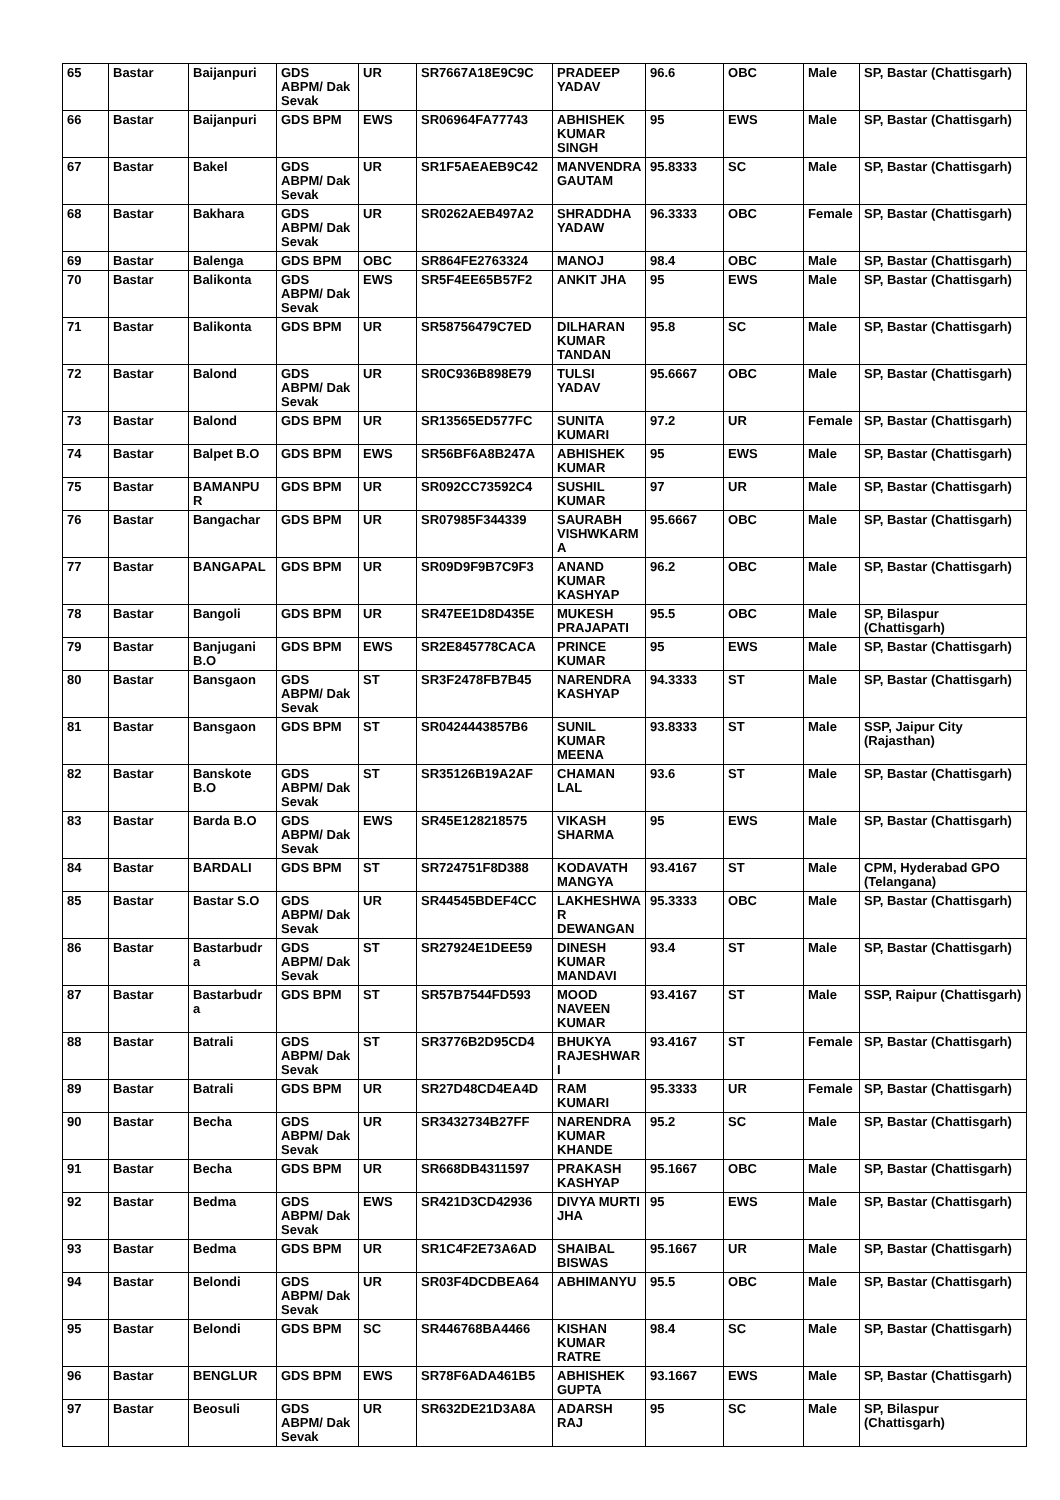| 65 | Bastar | Baijanpuri | GDS ABPM/ Dak Sevak | UR | SR7667A18E9C9C | PRADEEP YADAV | 96.6 | OBC | Male | SP, Bastar (Chattisgarh) |
| 66 | Bastar | Baijanpuri | GDS BPM | EWS | SR06964FA77743 | ABHISHEK KUMAR SINGH | 95 | EWS | Male | SP, Bastar (Chattisgarh) |
| 67 | Bastar | Bakel | GDS ABPM/ Dak Sevak | UR | SR1F5AEAEB9C42 | MANVENDRA GAUTAM | 95.8333 | SC | Male | SP, Bastar (Chattisgarh) |
| 68 | Bastar | Bakhara | GDS ABPM/ Dak Sevak | UR | SR0262AEB497A2 | SHRADDHA YADAW | 96.3333 | OBC | Female | SP, Bastar (Chattisgarh) |
| 69 | Bastar | Balenga | GDS BPM | OBC | SR864FE2763324 | MANOJ | 98.4 | OBC | Male | SP, Bastar (Chattisgarh) |
| 70 | Bastar | Balikonta | GDS ABPM/ Dak Sevak | EWS | SR5F4EE65B57F2 | ANKIT JHA | 95 | EWS | Male | SP, Bastar (Chattisgarh) |
| 71 | Bastar | Balikonta | GDS BPM | UR | SR58756479C7ED | DILHARAN KUMAR TANDAN | 95.8 | SC | Male | SP, Bastar (Chattisgarh) |
| 72 | Bastar | Balond | GDS ABPM/ Dak Sevak | UR | SR0C936B898E79 | TULSI YADAV | 95.6667 | OBC | Male | SP, Bastar (Chattisgarh) |
| 73 | Bastar | Balond | GDS BPM | UR | SR13565ED577FC | SUNITA KUMARI | 97.2 | UR | Female | SP, Bastar (Chattisgarh) |
| 74 | Bastar | Balpet B.O | GDS BPM | EWS | SR56BF6A8B247A | ABHISHEK KUMAR | 95 | EWS | Male | SP, Bastar (Chattisgarh) |
| 75 | Bastar | BAMANPU R | GDS BPM | UR | SR092CC73592C4 | SUSHIL KUMAR | 97 | UR | Male | SP, Bastar (Chattisgarh) |
| 76 | Bastar | Bangachar | GDS BPM | UR | SR07985F344339 | SAURABH VISHWKARM A | 95.6667 | OBC | Male | SP, Bastar (Chattisgarh) |
| 77 | Bastar | BANGAPAL | GDS BPM | UR | SR09D9F9B7C9F3 | ANAND KUMAR KASHYAP | 96.2 | OBC | Male | SP, Bastar (Chattisgarh) |
| 78 | Bastar | Bangoli | GDS BPM | UR | SR47EE1D8D435E | MUKESH PRAJAPATI | 95.5 | OBC | Male | SP, Bilaspur (Chattisgarh) |
| 79 | Bastar | Banjugani B.O | GDS BPM | EWS | SR2E845778CACA | PRINCE KUMAR | 95 | EWS | Male | SP, Bastar (Chattisgarh) |
| 80 | Bastar | Bansgaon | GDS ABPM/ Dak Sevak | ST | SR3F2478FB7B45 | NARENDRA KASHYAP | 94.3333 | ST | Male | SP, Bastar (Chattisgarh) |
| 81 | Bastar | Bansgaon | GDS BPM | ST | SR0424443857B6 | SUNIL KUMAR MEENA | 93.8333 | ST | Male | SSP, Jaipur City (Rajasthan) |
| 82 | Bastar | Banskote B.O | GDS ABPM/ Dak Sevak | ST | SR35126B19A2AF | CHAMAN LAL | 93.6 | ST | Male | SP, Bastar (Chattisgarh) |
| 83 | Bastar | Barda B.O | GDS ABPM/ Dak Sevak | EWS | SR45E128218575 | VIKASH SHARMA | 95 | EWS | Male | SP, Bastar (Chattisgarh) |
| 84 | Bastar | BARDALI | GDS BPM | ST | SR724751F8D388 | KODAVATH MANGYA | 93.4167 | ST | Male | CPM, Hyderabad GPO (Telangana) |
| 85 | Bastar | Bastar S.O | GDS ABPM/ Dak Sevak | UR | SR44545BDEF4CC | LAKHESHWA R DEWANGAN | 95.3333 | OBC | Male | SP, Bastar (Chattisgarh) |
| 86 | Bastar | Bastarbudr a | GDS ABPM/ Dak Sevak | ST | SR27924E1DEE59 | DINESH KUMAR MANDAVI | 93.4 | ST | Male | SP, Bastar (Chattisgarh) |
| 87 | Bastar | Bastarbudr a | GDS BPM | ST | SR57B7544FD593 | MOOD NAVEEN KUMAR | 93.4167 | ST | Male | SSP, Raipur (Chattisgarh) |
| 88 | Bastar | Batrali | GDS ABPM/ Dak Sevak | ST | SR3776B2D95CD4 | BHUKYA RAJESHWAR I | 93.4167 | ST | Female | SP, Bastar (Chattisgarh) |
| 89 | Bastar | Batrali | GDS BPM | UR | SR27D48CD4EA4D | RAM KUMARI | 95.3333 | UR | Female | SP, Bastar (Chattisgarh) |
| 90 | Bastar | Becha | GDS ABPM/ Dak Sevak | UR | SR3432734B27FF | NARENDRA KUMAR KHANDE | 95.2 | SC | Male | SP, Bastar (Chattisgarh) |
| 91 | Bastar | Becha | GDS BPM | UR | SR668DB4311597 | PRAKASH KASHYAP | 95.1667 | OBC | Male | SP, Bastar (Chattisgarh) |
| 92 | Bastar | Bedma | GDS ABPM/ Dak Sevak | EWS | SR421D3CD42936 | DIVYA MURTI JHA | 95 | EWS | Male | SP, Bastar (Chattisgarh) |
| 93 | Bastar | Bedma | GDS BPM | UR | SR1C4F2E73A6AD | SHAIBAL BISWAS | 95.1667 | UR | Male | SP, Bastar (Chattisgarh) |
| 94 | Bastar | Belondi | GDS ABPM/ Dak Sevak | UR | SR03F4DCDBEA64 | ABHIMANYU | 95.5 | OBC | Male | SP, Bastar (Chattisgarh) |
| 95 | Bastar | Belondi | GDS BPM | SC | SR446768BA4466 | KISHAN KUMAR RATRE | 98.4 | SC | Male | SP, Bastar (Chattisgarh) |
| 96 | Bastar | BENGLUR | GDS BPM | EWS | SR78F6ADA461B5 | ABHISHEK GUPTA | 93.1667 | EWS | Male | SP, Bastar (Chattisgarh) |
| 97 | Bastar | Beosuli | GDS ABPM/ Dak Sevak | UR | SR632DE21D3A8A | ADARSH RAJ | 95 | SC | Male | SP, Bilaspur (Chattisgarh) |